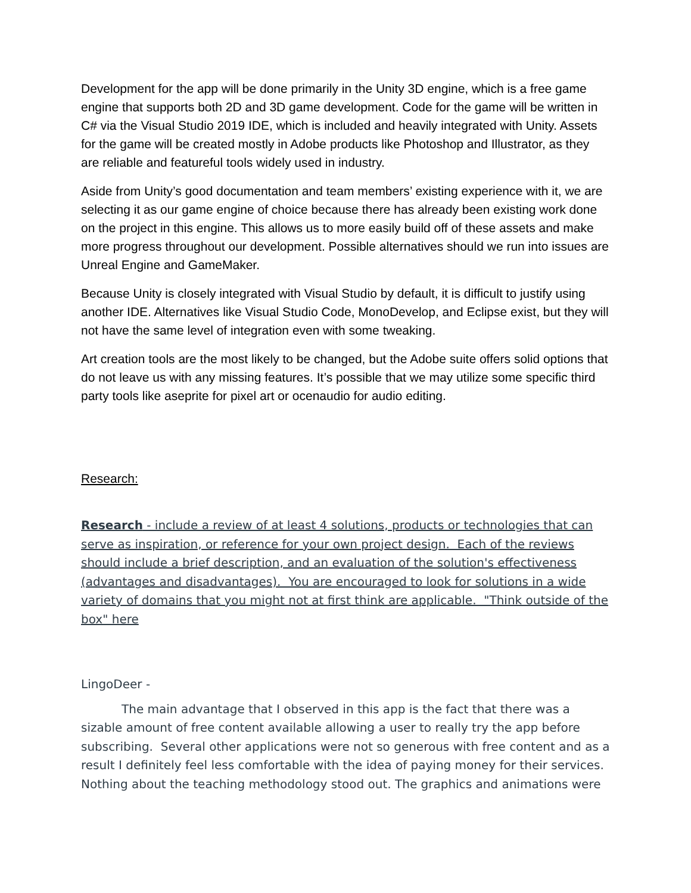Development for the app will be done primarily in the Unity 3D engine, which is a free game engine that supports both 2D and 3D game development. Code for the game will be written in C# via the Visual Studio 2019 IDE, which is included and heavily integrated with Unity. Assets for the game will be created mostly in Adobe products like Photoshop and Illustrator, as they are reliable and featureful tools widely used in industry.
Aside from Unity’s good documentation and team members’ existing experience with it, we are selecting it as our game engine of choice because there has already been existing work done on the project in this engine. This allows us to more easily build off of these assets and make more progress throughout our development. Possible alternatives should we run into issues are Unreal Engine and GameMaker.
Because Unity is closely integrated with Visual Studio by default, it is difficult to justify using another IDE. Alternatives like Visual Studio Code, MonoDevelop, and Eclipse exist, but they will not have the same level of integration even with some tweaking.
Art creation tools are the most likely to be changed, but the Adobe suite offers solid options that do not leave us with any missing features. It’s possible that we may utilize some specific third party tools like aseprite for pixel art or ocenaudio for audio editing.
Research:
Research - include a review of at least 4 solutions, products or technologies that can serve as inspiration, or reference for your own project design. Each of the reviews should include a brief description, and an evaluation of the solution's effectiveness (advantages and disadvantages). You are encouraged to look for solutions in a wide variety of domains that you might not at first think are applicable. "Think outside of the box" here
LingoDeer -
The main advantage that I observed in this app is the fact that there was a sizable amount of free content available allowing a user to really try the app before subscribing. Several other applications were not so generous with free content and as a result I definitely feel less comfortable with the idea of paying money for their services. Nothing about the teaching methodology stood out. The graphics and animations were